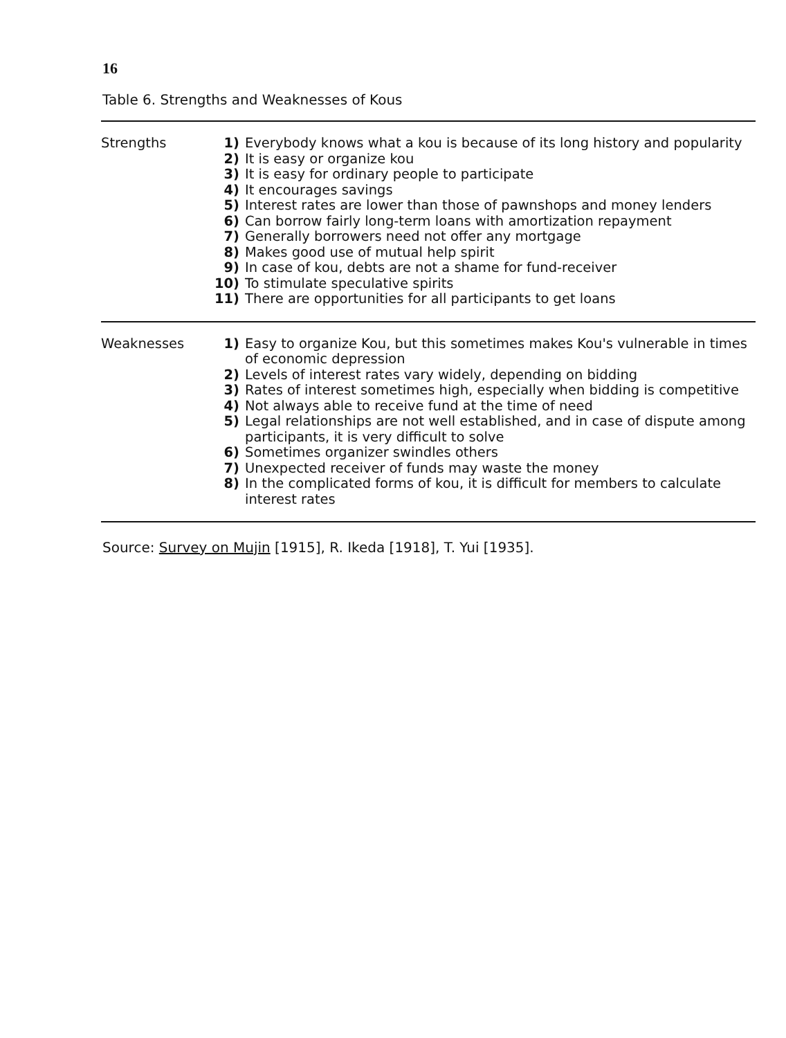16
Table 6. Strengths and Weaknesses of Kous
| Strengths | 1) | Everybody knows what a kou is because of its long history and popularity |
| | 2) | It is easy or organize kou |
| | 3) | It is easy for ordinary people to participate |
| | 4) | It encourages savings |
| | 5) | Interest rates are lower than those of pawnshops and money lenders |
| | 6) | Can borrow fairly long-term loans with amortization repayment |
| | 7) | Generally borrowers need not offer any mortgage |
| | 8) | Makes good use of mutual help spirit |
| | 9) | In case of kou, debts are not a shame for fund-receiver |
| | 10) | To stimulate speculative spirits |
| | 11) | There are opportunities for all participants to get loans |
| Weaknesses | 1) | Easy to organize Kou, but this sometimes makes Kou's vulnerable in times of economic depression |
| | 2) | Levels of interest rates vary widely, depending on bidding |
| | 3) | Rates of interest sometimes high, especially when bidding is competitive |
| | 4) | Not always able to receive fund at the time of need |
| | 5) | Legal relationships are not well established, and in case of dispute among participants, it is very difficult to solve |
| | 6) | Sometimes organizer swindles others |
| | 7) | Unexpected receiver of funds may waste the money |
| | 8) | In the complicated forms of kou, it is difficult for members to calculate interest rates |
Source: Survey on Mujin [1915], R. Ikeda [1918], T. Yui [1935].